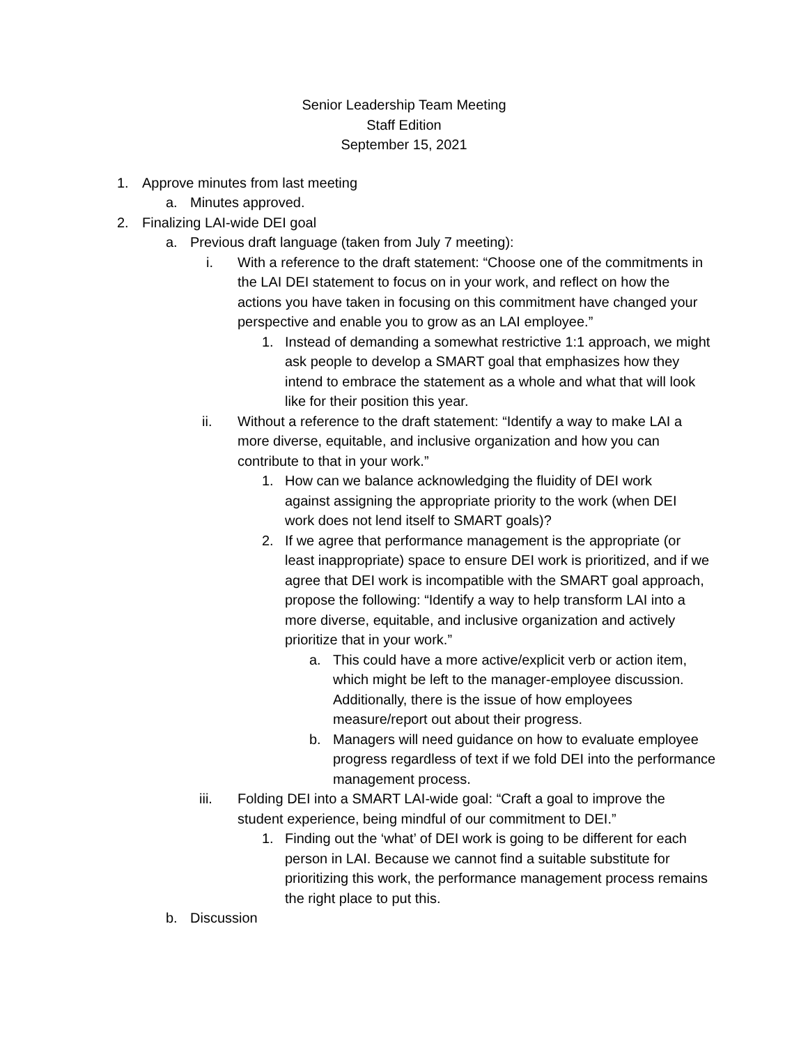Senior Leadership Team Meeting
Staff Edition
September 15, 2021
1. Approve minutes from last meeting
a. Minutes approved.
2. Finalizing LAI-wide DEI goal
a. Previous draft language (taken from July 7 meeting):
i. With a reference to the draft statement: “Choose one of the commitments in the LAI DEI statement to focus on in your work, and reflect on how the actions you have taken in focusing on this commitment have changed your perspective and enable you to grow as an LAI employee.”
1. Instead of demanding a somewhat restrictive 1:1 approach, we might ask people to develop a SMART goal that emphasizes how they intend to embrace the statement as a whole and what that will look like for their position this year.
ii. Without a reference to the draft statement: “Identify a way to make LAI a more diverse, equitable, and inclusive organization and how you can contribute to that in your work.”
1. How can we balance acknowledging the fluidity of DEI work against assigning the appropriate priority to the work (when DEI work does not lend itself to SMART goals)?
2. If we agree that performance management is the appropriate (or least inappropriate) space to ensure DEI work is prioritized, and if we agree that DEI work is incompatible with the SMART goal approach, propose the following: “Identify a way to help transform LAI into a more diverse, equitable, and inclusive organization and actively prioritize that in your work.”
a. This could have a more active/explicit verb or action item, which might be left to the manager-employee discussion. Additionally, there is the issue of how employees measure/report out about their progress.
b. Managers will need guidance on how to evaluate employee progress regardless of text if we fold DEI into the performance management process.
iii. Folding DEI into a SMART LAI-wide goal: “Craft a goal to improve the student experience, being mindful of our commitment to DEI.”
1. Finding out the ‘what’ of DEI work is going to be different for each person in LAI. Because we cannot find a suitable substitute for prioritizing this work, the performance management process remains the right place to put this.
b. Discussion